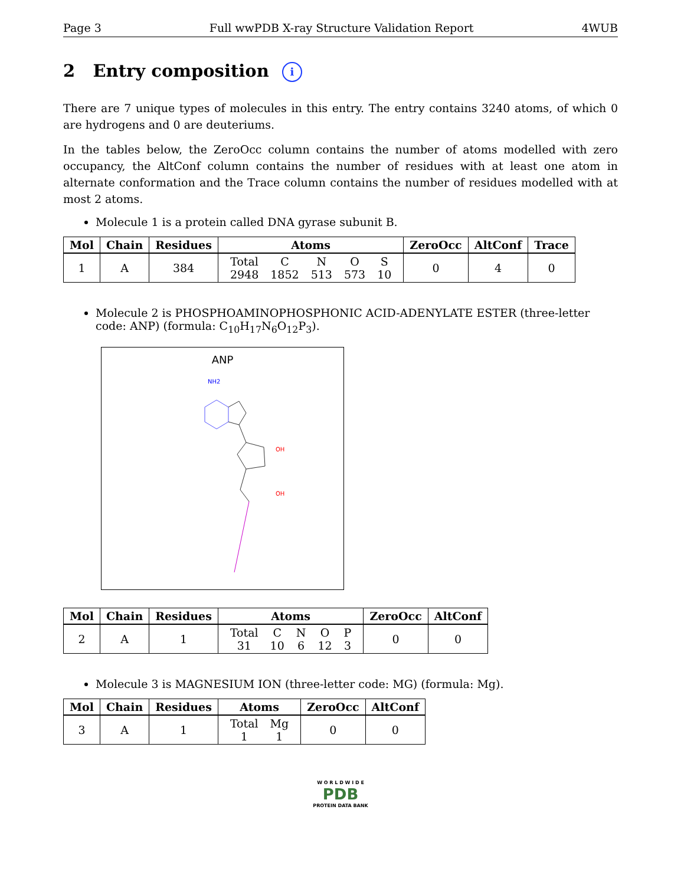Page 3 Full wwPDB X-ray Structure Validation Report 4WUB
2 Entry composition i
There are 7 unique types of molecules in this entry. The entry contains 3240 atoms, of which 0 are hydrogens and 0 are deuteriums.
In the tables below, the ZeroOcc column contains the number of atoms modelled with zero occupancy, the AltConf column contains the number of residues with at least one atom in alternate conformation and the Trace column contains the number of residues modelled with at most 2 atoms.
Molecule 1 is a protein called DNA gyrase subunit B.
| Mol | Chain | Residues | Atoms | ZeroOcc | AltConf | Trace |
| --- | --- | --- | --- | --- | --- | --- |
| 1 | A | 384 | / Total / C / N / O / S / / 2948 / 1852 / 513 / 573 / 10 / | 0 | 4 | 0 |
Molecule 2 is PHOSPHOAMINOPHOSPHONIC ACID-ADENYLATE ESTER (three-letter code: ANP) (formula: C<sub>10</sub>H<sub>17</sub>N<sub>6</sub>O<sub>12</sub>P<sub>3</sub>).
ANP
NH2
OH
OH
| Mol | Chain | Residues | Atoms | ZeroOcc | AltConf |
| --- | --- | --- | --- | --- | --- |
| 2 | A | 1 | / Total / C / N / O / P / / 31 / 10 / 6 / 12 / 3 / | 0 | 0 |
Molecule 3 is MAGNESIUM ION (three-letter code: MG) (formula: Mg).
| Mol | Chain | Residues | Atoms | ZeroOcc | AltConf |
| --- | --- | --- | --- | --- | --- |
| 3 | A | 1 | / Total / Mg / / 1 / 1 / | 0 | 0 |
W O R L D W I D E
PDB
PROTEIN DATA BANK